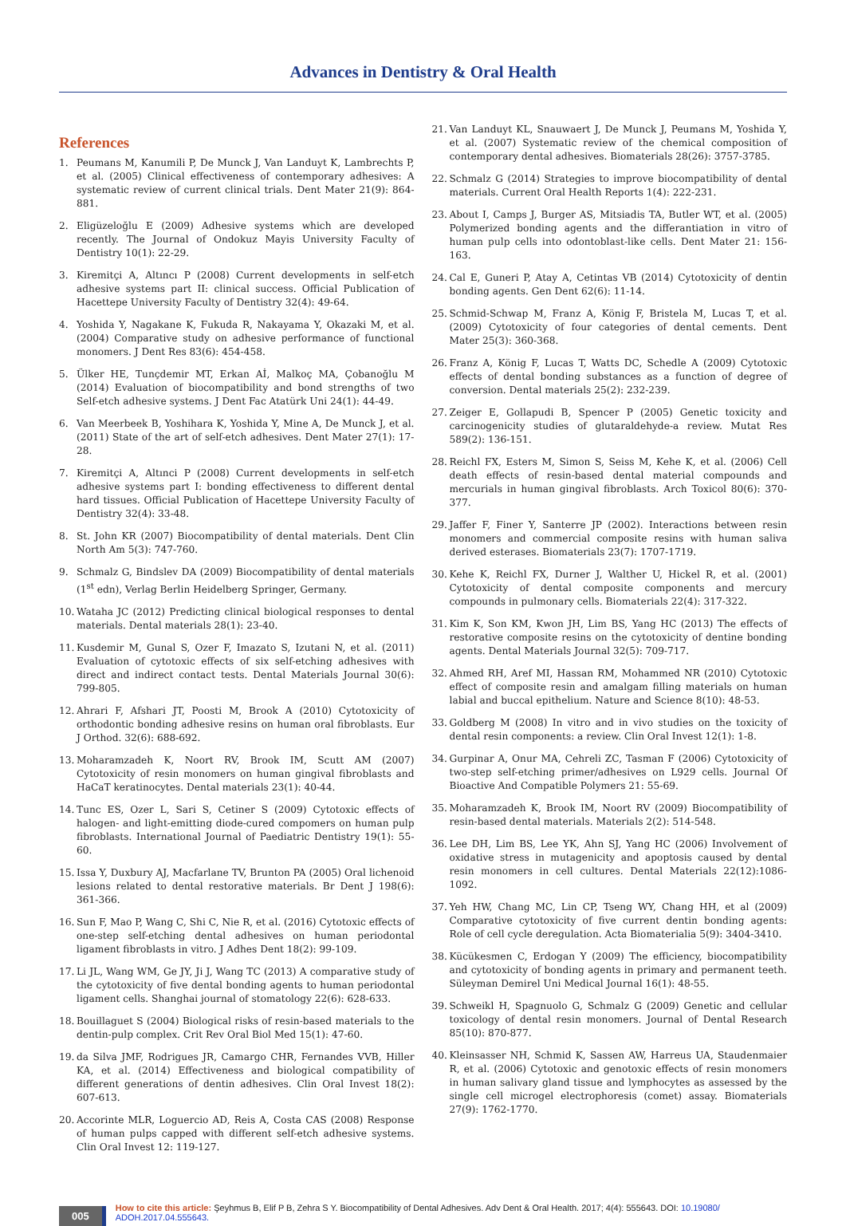Advances in Dentistry & Oral Health
References
1. Peumans M, Kanumili P, De Munck J, Van Landuyt K, Lambrechts P, et al. (2005) Clinical effectiveness of contemporary adhesives: A systematic review of current clinical trials. Dent Mater 21(9): 864-881.
2. Eligüzeloğlu E (2009) Adhesive systems which are developed recently. The Journal of Ondokuz Mayis University Faculty of Dentistry 10(1): 22-29.
3. Kiremitçi A, Altıncı P (2008) Current developments in self-etch adhesive systems part II: clinical success. Official Publication of Hacettepe University Faculty of Dentistry 32(4): 49-64.
4. Yoshida Y, Nagakane K, Fukuda R, Nakayama Y, Okazaki M, et al. (2004) Comparative study on adhesive performance of functional monomers. J Dent Res 83(6): 454-458.
5. Ülker HE, Tunçdemir MT, Erkan Aİ, Malkoç MA, Çobanoğlu M (2014) Evaluation of biocompatibility and bond strengths of two Self-etch adhesive systems. J Dent Fac Atatürk Uni 24(1): 44-49.
6. Van Meerbeek B, Yoshihara K, Yoshida Y, Mine A, De Munck J, et al. (2011) State of the art of self-etch adhesives. Dent Mater 27(1): 17-28.
7. Kiremitçi A, Altınci P (2008) Current developments in self-etch adhesive systems part I: bonding effectiveness to different dental hard tissues. Official Publication of Hacettepe University Faculty of Dentistry 32(4): 33-48.
8. St. John KR (2007) Biocompatibility of dental materials. Dent Clin North Am 5(3): 747-760.
9. Schmalz G, Bindslev DA (2009) Biocompatibility of dental materials (1<sup>st</sup> edn), Verlag Berlin Heidelberg Springer, Germany.
10. Wataha JC (2012) Predicting clinical biological responses to dental materials. Dental materials 28(1): 23-40.
11. Kusdemir M, Gunal S, Ozer F, Imazato S, Izutani N, et al. (2011) Evaluation of cytotoxic effects of six self-etching adhesives with direct and indirect contact tests. Dental Materials Journal 30(6): 799-805.
12. Ahrari F, Afshari JT, Poosti M, Brook A (2010) Cytotoxicity of orthodontic bonding adhesive resins on human oral fibroblasts. Eur J Orthod. 32(6): 688-692.
13. Moharamzadeh K, Noort RV, Brook IM, Scutt AM (2007) Cytotoxicity of resin monomers on human gingival fibroblasts and HaCaT keratinocytes. Dental materials 23(1): 40-44.
14. Tunc ES, Ozer L, Sari S, Cetiner S (2009) Cytotoxic effects of halogen- and light-emitting diode-cured compomers on human pulp fibroblasts. International Journal of Paediatric Dentistry 19(1): 55-60.
15. Issa Y, Duxbury AJ, Macfarlane TV, Brunton PA (2005) Oral lichenoid lesions related to dental restorative materials. Br Dent J 198(6): 361-366.
16. Sun F, Mao P, Wang C, Shi C, Nie R, et al. (2016) Cytotoxic effects of one-step self-etching dental adhesives on human periodontal ligament fibroblasts in vitro. J Adhes Dent 18(2): 99-109.
17. Li JL, Wang WM, Ge JY, Ji J, Wang TC (2013) A comparative study of the cytotoxicity of five dental bonding agents to human periodontal ligament cells. Shanghai journal of stomatology 22(6): 628-633.
18. Bouillaguet S (2004) Biological risks of resin-based materials to the dentin-pulp complex. Crit Rev Oral Biol Med 15(1): 47-60.
19. da Silva JMF, Rodrigues JR, Camargo CHR, Fernandes VVB, Hiller KA, et al. (2014) Effectiveness and biological compatibility of different generations of dentin adhesives. Clin Oral Invest 18(2): 607-613.
20. Accorinte MLR, Loguercio AD, Reis A, Costa CAS (2008) Response of human pulps capped with different self-etch adhesive systems. Clin Oral Invest 12: 119-127.
21. Van Landuyt KL, Snauwaert J, De Munck J, Peumans M, Yoshida Y, et al. (2007) Systematic review of the chemical composition of contemporary dental adhesives. Biomaterials 28(26): 3757-3785.
22. Schmalz G (2014) Strategies to improve biocompatibility of dental materials. Current Oral Health Reports 1(4): 222-231.
23. About I, Camps J, Burger AS, Mitsiadis TA, Butler WT, et al. (2005) Polymerized bonding agents and the differantiation in vitro of human pulp cells into odontoblast-like cells. Dent Mater 21: 156-163.
24. Cal E, Guneri P, Atay A, Cetintas VB (2014) Cytotoxicity of dentin bonding agents. Gen Dent 62(6): 11-14.
25. Schmid-Schwap M, Franz A, König F, Bristela M, Lucas T, et al. (2009) Cytotoxicity of four categories of dental cements. Dent Mater 25(3): 360-368.
26. Franz A, König F, Lucas T, Watts DC, Schedle A (2009) Cytotoxic effects of dental bonding substances as a function of degree of conversion. Dental materials 25(2): 232-239.
27. Zeiger E, Gollapudi B, Spencer P (2005) Genetic toxicity and carcinogenicity studies of glutaraldehyde-a review. Mutat Res 589(2): 136-151.
28. Reichl FX, Esters M, Simon S, Seiss M, Kehe K, et al. (2006) Cell death effects of resin-based dental material compounds and mercurials in human gingival fibroblasts. Arch Toxicol 80(6): 370-377.
29. Jaffer F, Finer Y, Santerre JP (2002). Interactions between resin monomers and commercial composite resins with human saliva derived esterases. Biomaterials 23(7): 1707-1719.
30. Kehe K, Reichl FX, Durner J, Walther U, Hickel R, et al. (2001) Cytotoxicity of dental composite components and mercury compounds in pulmonary cells. Biomaterials 22(4): 317-322.
31. Kim K, Son KM, Kwon JH, Lim BS, Yang HC (2013) The effects of restorative composite resins on the cytotoxicity of dentine bonding agents. Dental Materials Journal 32(5): 709-717.
32. Ahmed RH, Aref MI, Hassan RM, Mohammed NR (2010) Cytotoxic effect of composite resin and amalgam filling materials on human labial and buccal epithelium. Nature and Science 8(10): 48-53.
33. Goldberg M (2008) In vitro and in vivo studies on the toxicity of dental resin components: a review. Clin Oral Invest 12(1): 1-8.
34. Gurpinar A, Onur MA, Cehreli ZC, Tasman F (2006) Cytotoxicity of two-step self-etching primer/adhesives on L929 cells. Journal Of Bioactive And Compatible Polymers 21: 55-69.
35. Moharamzadeh K, Brook IM, Noort RV (2009) Biocompatibility of resin-based dental materials. Materials 2(2): 514-548.
36. Lee DH, Lim BS, Lee YK, Ahn SJ, Yang HC (2006) Involvement of oxidative stress in mutagenicity and apoptosis caused by dental resin monomers in cell cultures. Dental Materials 22(12):1086-1092.
37. Yeh HW, Chang MC, Lin CP, Tseng WY, Chang HH, et al (2009) Comparative cytotoxicity of five current dentin bonding agents: Role of cell cycle deregulation. Acta Biomaterialia 5(9): 3404-3410.
38. Kücükesmen C, Erdogan Y (2009) The efficiency, biocompatibility and cytotoxicity of bonding agents in primary and permanent teeth. Süleyman Demirel Uni Medical Journal 16(1): 48-55.
39. Schweikl H, Spagnuolo G, Schmalz G (2009) Genetic and cellular toxicology of dental resin monomers. Journal of Dental Research 85(10): 870-877.
40. Kleinsasser NH, Schmid K, Sassen AW, Harreus UA, Staudenmaier R, et al. (2006) Cytotoxic and genotoxic effects of resin monomers in human salivary gland tissue and lymphocytes as assessed by the single cell microgel electrophoresis (comet) assay. Biomaterials 27(9): 1762-1770.
005 How to cite this article: Şeyhmus B, Elif P B, Zehra S Y. Biocompatibility of Dental Adhesives. Adv Dent & Oral Health. 2017; 4(4): 555643. DOI: 10.19080/ ADOH.2017.04.555643.